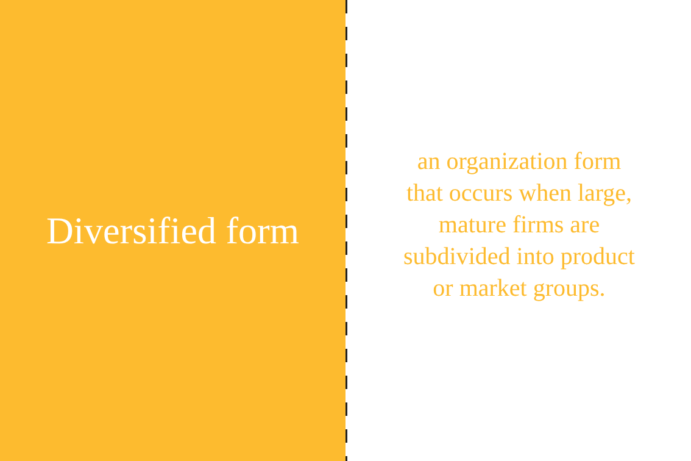Diversified form
an organization form that occurs when large, mature firms are subdivided into product or market groups.